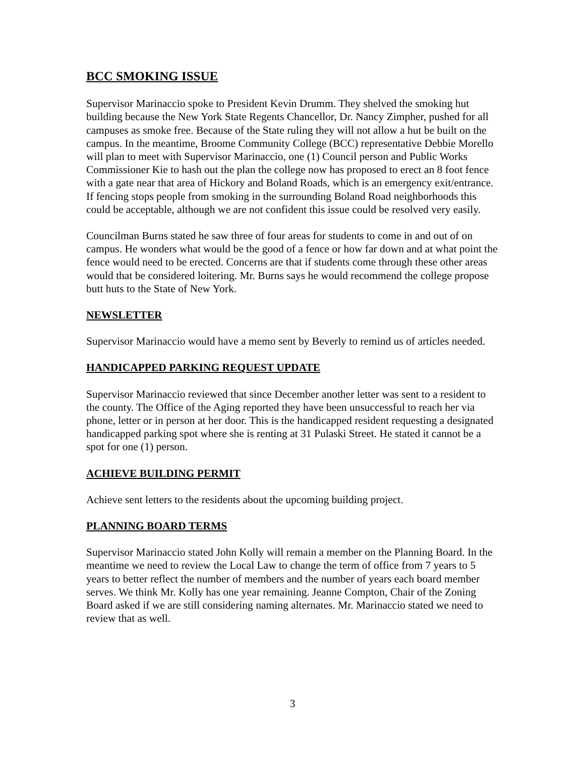BCC SMOKING ISSUE
Supervisor Marinaccio spoke to President Kevin Drumm. They shelved the smoking hut building because the New York State Regents Chancellor, Dr. Nancy Zimpher, pushed for all campuses as smoke free. Because of the State ruling they will not allow a hut be built on the campus. In the meantime, Broome Community College (BCC) representative Debbie Morello will plan to meet with Supervisor Marinaccio, one (1) Council person and Public Works Commissioner Kie to hash out the plan the college now has proposed to erect an 8 foot fence with a gate near that area of Hickory and Boland Roads, which is an emergency exit/entrance. If fencing stops people from smoking in the surrounding Boland Road neighborhoods this could be acceptable, although we are not confident this issue could be resolved very easily.
Councilman Burns stated he saw three of four areas for students to come in and out of on campus. He wonders what would be the good of a fence or how far down and at what point the fence would need to be erected. Concerns are that if students come through these other areas would that be considered loitering. Mr. Burns says he would recommend the college propose butt huts to the State of New York.
NEWSLETTER
Supervisor Marinaccio would have a memo sent by Beverly to remind us of articles needed.
HANDICAPPED PARKING REQUEST UPDATE
Supervisor Marinaccio reviewed that since December another letter was sent to a resident to the county. The Office of the Aging reported they have been unsuccessful to reach her via phone, letter or in person at her door. This is the handicapped resident requesting a designated handicapped parking spot where she is renting at 31 Pulaski Street. He stated it cannot be a spot for one (1) person.
ACHIEVE BUILDING PERMIT
Achieve sent letters to the residents about the upcoming building project.
PLANNING BOARD TERMS
Supervisor Marinaccio stated John Kolly will remain a member on the Planning Board. In the meantime we need to review the Local Law to change the term of office from 7 years to 5 years to better reflect the number of members and the number of years each board member serves. We think Mr. Kolly has one year remaining. Jeanne Compton, Chair of the Zoning Board asked if we are still considering naming alternates. Mr. Marinaccio stated we need to review that as well.
3